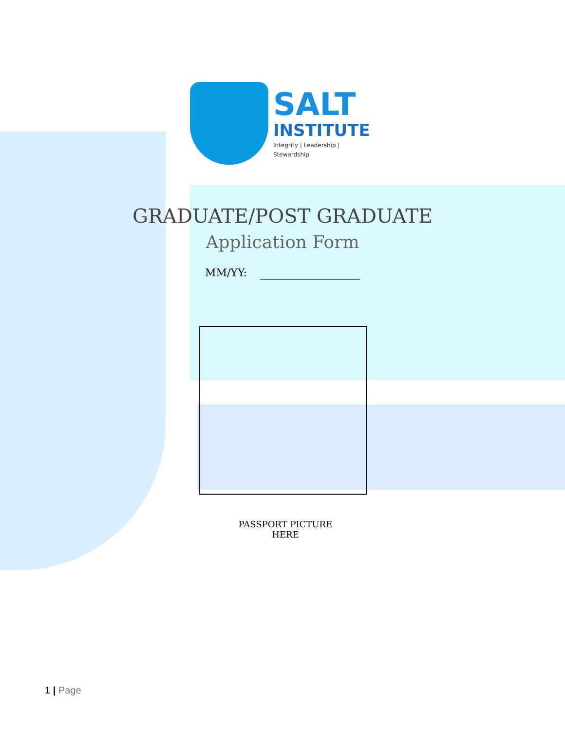SALT
INSTITUTE
Integrity | Leadership | Stewardship
GRADUATE/POST GRADUATE
Application Form
MM/YY:
PASSPORT PICTURE
HERE
1 | Page